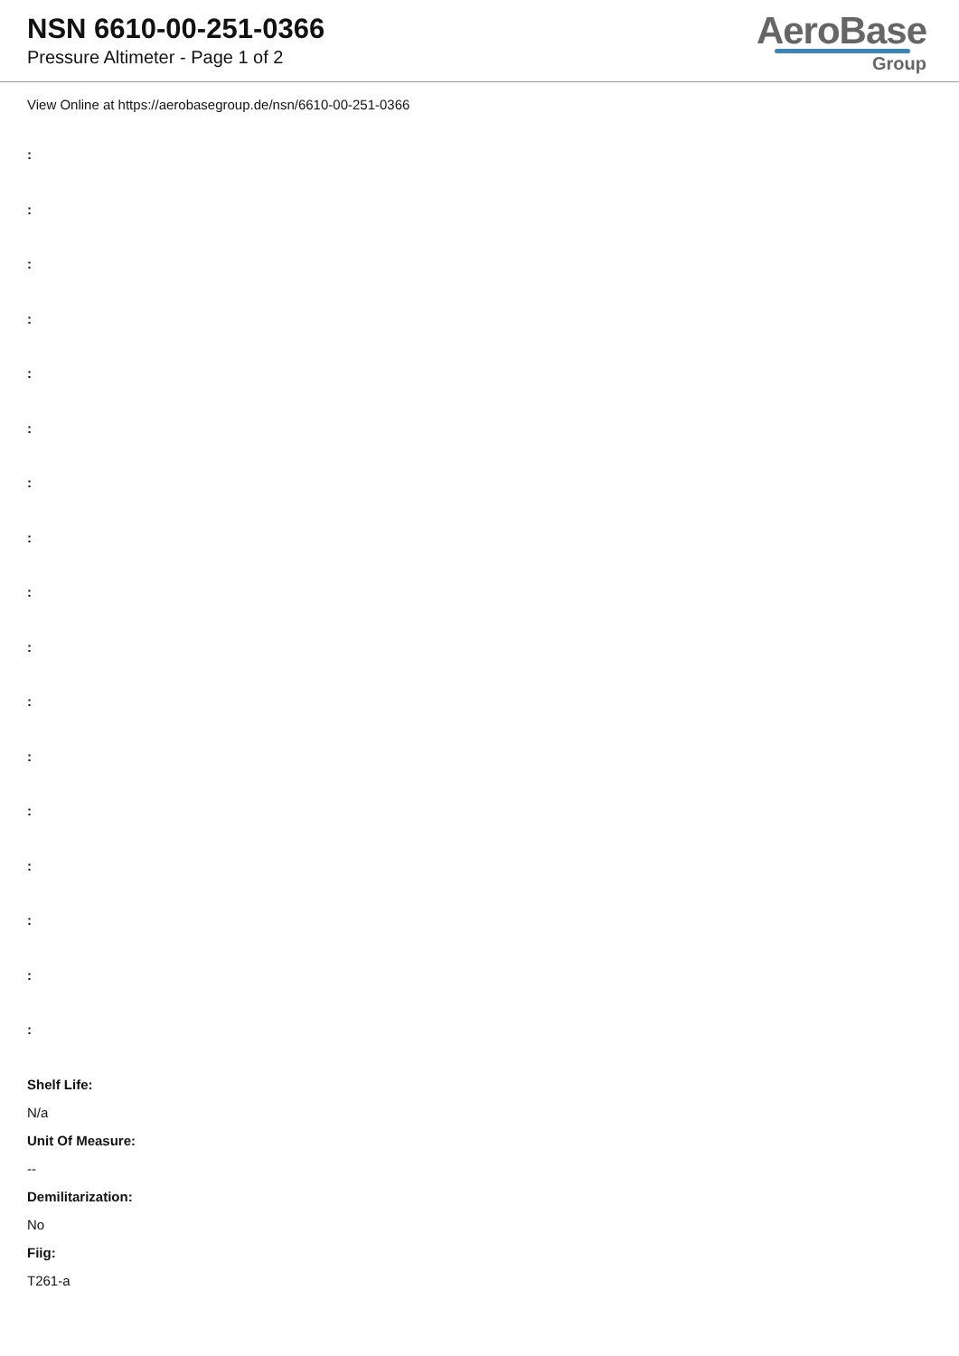NSN 6610-00-251-0366
Pressure Altimeter - Page 1 of 2
AeroBase
Group
View Online at https://aerobasegroup.de/nsn/6610-00-251-0366
:
:
:
:
:
:
:
:
:
:
:
:
:
:
:
:
:
Shelf Life:
N/a
Unit Of Measure:
--
Demilitarization:
No
Fiig:
T261-a